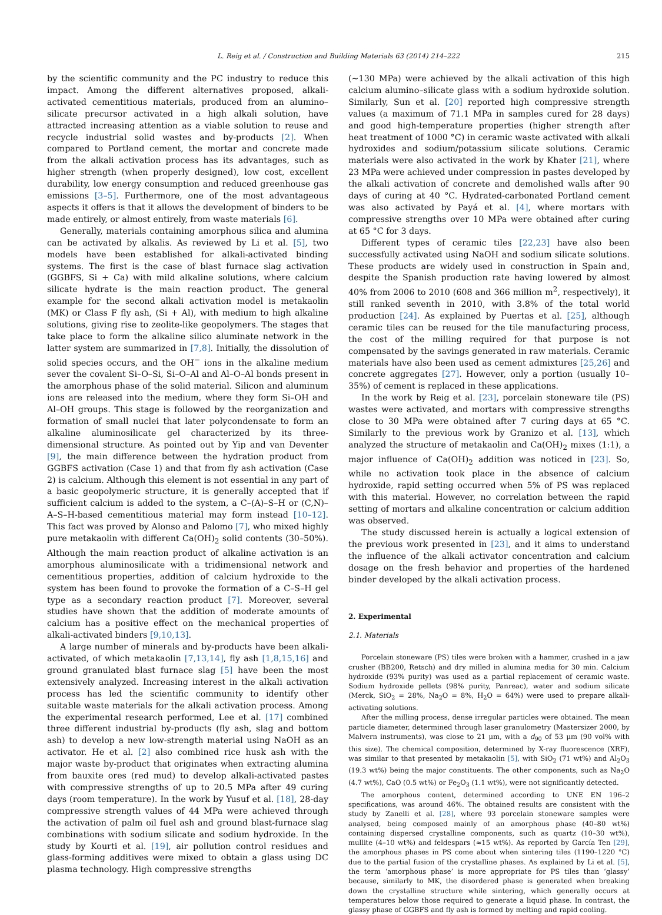L. Reig et al. / Construction and Building Materials 63 (2014) 214–222 215
by the scientific community and the PC industry to reduce this impact. Among the different alternatives proposed, alkali-activated cementitious materials, produced from an alumino–silicate precursor activated in a high alkali solution, have attracted increasing attention as a viable solution to reuse and recycle industrial solid wastes and by-products [2]. When compared to Portland cement, the mortar and concrete made from the alkali activation process has its advantages, such as higher strength (when properly designed), low cost, excellent durability, low energy consumption and reduced greenhouse gas emissions [3–5]. Furthermore, one of the most advantageous aspects it offers is that it allows the development of binders to be made entirely, or almost entirely, from waste materials [6].
Generally, materials containing amorphous silica and alumina can be activated by alkalis. As reviewed by Li et al. [5], two models have been established for alkali-activated binding systems. The first is the case of blast furnace slag activation (GGBFS, Si + Ca) with mild alkaline solutions, where calcium silicate hydrate is the main reaction product. The general example for the second alkali activation model is metakaolin (MK) or Class F fly ash, (Si + Al), with medium to high alkaline solutions, giving rise to zeolite-like geopolymers. The stages that take place to form the alkaline silico aluminate network in the latter system are summarized in [7,8]. Initially, the dissolution of solid species occurs, and the OH<sup>−</sup> ions in the alkaline medium sever the covalent Si–O–Si, Si–O–Al and Al–O–Al bonds present in the amorphous phase of the solid material. Silicon and aluminum ions are released into the medium, where they form Si–OH and Al–OH groups. This stage is followed by the reorganization and formation of small nuclei that later polycondensate to form an alkaline aluminosilicate gel characterized by its three-dimensional structure. As pointed out by Yip and van Deventer [9], the main difference between the hydration product from GGBFS activation (Case 1) and that from fly ash activation (Case 2) is calcium. Although this element is not essential in any part of a basic geopolymeric structure, it is generally accepted that if sufficient calcium is added to the system, a C–(A)–S–H or (C,N)–A–S–H-based cementitious material may form instead [10–12]. This fact was proved by Alonso and Palomo [7], who mixed highly pure metakaolin with different Ca(OH)<sub>2</sub> solid contents (30–50%). Although the main reaction product of alkaline activation is an amorphous aluminosilicate with a tridimensional network and cementitious properties, addition of calcium hydroxide to the system has been found to provoke the formation of a C–S–H gel type as a secondary reaction product [7]. Moreover, several studies have shown that the addition of moderate amounts of calcium has a positive effect on the mechanical properties of alkali-activated binders [9,10,13].
A large number of minerals and by-products have been alkali-activated, of which metakaolin [7,13,14], fly ash [1,8,15,16] and ground granulated blast furnace slag [5] have been the most extensively analyzed. Increasing interest in the alkali activation process has led the scientific community to identify other suitable waste materials for the alkali activation process. Among the experimental research performed, Lee et al. [17] combined three different industrial by-products (fly ash, slag and bottom ash) to develop a new low-strength material using NaOH as an activator. He et al. [2] also combined rice husk ash with the major waste by-product that originates when extracting alumina from bauxite ores (red mud) to develop alkali-activated pastes with compressive strengths of up to 20.5 MPa after 49 curing days (room temperature). In the work by Yusuf et al. [18], 28-day compressive strength values of 44 MPa were achieved through the activation of palm oil fuel ash and ground blast-furnace slag combinations with sodium silicate and sodium hydroxide. In the study by Kourti et al. [19], air pollution control residues and glass-forming additives were mixed to obtain a glass using DC plasma technology. High compressive strengths
(∼130 MPa) were achieved by the alkali activation of this high calcium alumino–silicate glass with a sodium hydroxide solution. Similarly, Sun et al. [20] reported high compressive strength values (a maximum of 71.1 MPa in samples cured for 28 days) and good high-temperature properties (higher strength after heat treatment of 1000 °C) in ceramic waste activated with alkali hydroxides and sodium/potassium silicate solutions. Ceramic materials were also activated in the work by Khater [21], where 23 MPa were achieved under compression in pastes developed by the alkali activation of concrete and demolished walls after 90 days of curing at 40 °C. Hydrated-carbonated Portland cement was also activated by Payá et al. [4], where mortars with compressive strengths over 10 MPa were obtained after curing at 65 °C for 3 days.
Different types of ceramic tiles [22,23] have also been successfully activated using NaOH and sodium silicate solutions. These products are widely used in construction in Spain and, despite the Spanish production rate having lowered by almost 40% from 2006 to 2010 (608 and 366 million m<sup>2</sup>, respectively), it still ranked seventh in 2010, with 3.8% of the total world production [24]. As explained by Puertas et al. [25], although ceramic tiles can be reused for the tile manufacturing process, the cost of the milling required for that purpose is not compensated by the savings generated in raw materials. Ceramic materials have also been used as cement admixtures [25,26] and concrete aggregates [27]. However, only a portion (usually 10–35%) of cement is replaced in these applications.
In the work by Reig et al. [23], porcelain stoneware tile (PS) wastes were activated, and mortars with compressive strengths close to 30 MPa were obtained after 7 curing days at 65 °C. Similarly to the previous work by Granizo et al. [13], which analyzed the structure of metakaolin and Ca(OH)<sub>2</sub> mixes (1:1), a major influence of Ca(OH)<sub>2</sub> addition was noticed in [23]. So, while no activation took place in the absence of calcium hydroxide, rapid setting occurred when 5% of PS was replaced with this material. However, no correlation between the rapid setting of mortars and alkaline concentration or calcium addition was observed.
The study discussed herein is actually a logical extension of the previous work presented in [23], and it aims to understand the influence of the alkali activator concentration and calcium dosage on the fresh behavior and properties of the hardened binder developed by the alkali activation process.
2. Experimental
2.1. Materials
Porcelain stoneware (PS) tiles were broken with a hammer, crushed in a jaw crusher (BB200, Retsch) and dry milled in alumina media for 30 min. Calcium hydroxide (93% purity) was used as a partial replacement of ceramic waste. Sodium hydroxide pellets (98% purity, Panreac), water and sodium silicate (Merck, SiO<sub>2</sub> = 28%, Na<sub>2</sub>O = 8%, H<sub>2</sub>O = 64%) were used to prepare alkali-activating solutions.
After the milling process, dense irregular particles were obtained. The mean particle diameter, determined through laser granulometry (Mastersizer 2000, by Malvern instruments), was close to 21 μm, with a d<sub>90</sub> of 53 μm (90 vol% with this size). The chemical composition, determined by X-ray fluorescence (XRF), was similar to that presented by metakaolin [5], with SiO<sub>2</sub> (71 wt%) and Al<sub>2</sub>O<sub>3</sub> (19.3 wt%) being the major constituents. The other components, such as Na<sub>2</sub>O (4.7 wt%), CaO (0.5 wt%) or Fe<sub>2</sub>O<sub>3</sub> (1.1 wt%), were not significantly detected.
The amorphous content, determined according to UNE EN 196–2 specifications, was around 46%. The obtained results are consistent with the study by Zanelli et al. [28], where 93 porcelain stoneware samples were analysed, being composed mainly of an amorphous phase (40–80 wt%) containing dispersed crystalline components, such as quartz (10–30 wt%), mullite (4–10 wt%) and feldespars (≈15 wt%). As reported by García Ten [29], the amorphous phases in PS come about when sintering tiles (1190–1220 °C) due to the partial fusion of the crystalline phases. As explained by Li et al. [5], the term ‘amorphous phase’ is more appropriate for PS tiles than ‘glassy’ because, similarly to MK, the disordered phase is generated when breaking down the crystalline structure while sintering, which generally occurs at temperatures below those required to generate a liquid phase. In contrast, the glassy phase of GGBFS and fly ash is formed by melting and rapid cooling.